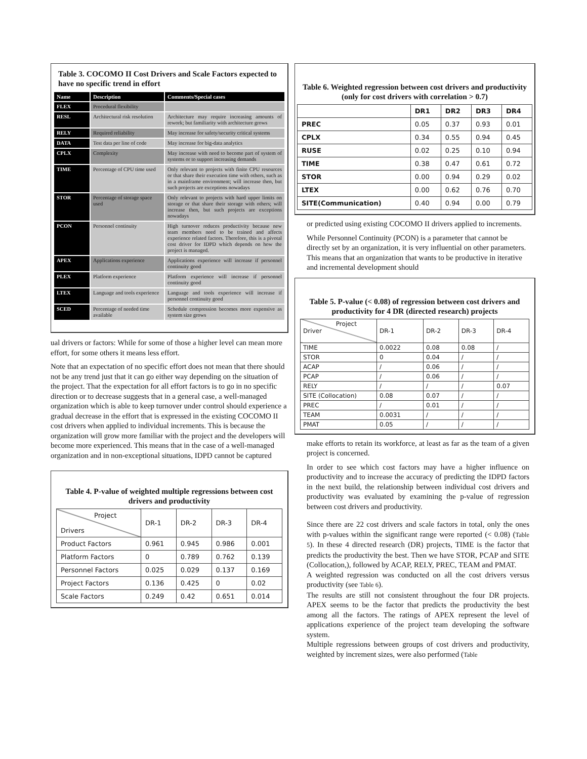Table 3. COCOMO II Cost Drivers and Scale Factors expected to have no specific trend in effort
| Name | Description | Comments/Special cases |
| --- | --- | --- |
| FLEX | Procedural flexibility | |
| RESL | Architectural risk resolution | Architecture may require increasing amounts of rework; but familiarity with architecture grows |
| RELY | Required reliability | May increase for safety/security critical systems |
| DATA | Test data per line of code | May increase for big-data analytics |
| CPLX | Complexity | May increase with need to become part of system of systems or to support increasing demands |
| TIME | Percentage of CPU time used | Only relevant to projects with finite CPU resources or that share their execution time with others, such as in a mainframe environment; will increase then, but such projects are exceptions nowadays |
| STOR | Percentage of storage space used | Only relevant to projects with hard upper limits on storage or that share their storage with others; will increase then, but such projects are exceptions nowadays |
| PCON | Personnel continuity | High turnover reduces productivity because new team members need to be trained and affects experience related factors. Therefore, this is a pivotal cost driver for IDPD which depends on how the project is managed. |
| APEX | Applications experience | Applications experience will increase if personnel continuity good |
| PLEX | Platform experience | Platform experience will increase if personnel continuity good |
| LTEX | Language and tools experience | Language and tools experience will increase if personnel continuity good |
| SCED | Percentage of needed time available | Schedule compression becomes more expensive as system size grows |
ual drivers or factors: While for some of those a higher level can mean more effort, for some others it means less effort.
Note that an expectation of no specific effort does not mean that there should not be any trend just that it can go either way depending on the situation of the project. That the expectation for all effort factors is to go in no specific direction or to decrease suggests that in a general case, a well-managed organization which is able to keep turnover under control should experience a gradual decrease in the effort that is expressed in the existing COCOMO II cost drivers when applied to individual increments. This is because the organization will grow more familiar with the project and the developers will become more experienced. This means that in the case of a well-managed organization and in non-exceptional situations, IDPD cannot be captured
Table 4. P-value of weighted multiple regressions between cost drivers and productivity
| Project Drivers | DR-1 | DR-2 | DR-3 | DR-4 |
| Product Factors | 0.961 | 0.945 | 0.986 | 0.001 |
| Platform Factors | 0 | 0.789 | 0.762 | 0.139 |
| Personnel Factors | 0.025 | 0.029 | 0.137 | 0.169 |
| Project Factors | 0.136 | 0.425 | 0 | 0.02 |
| Scale Factors | 0.249 | 0.42 | 0.651 | 0.014 |
Table 6. Weighted regression between cost drivers and productivity (only for cost drivers with correlation > 0.7)
| | DR1 | DR2 | DR3 | DR4 |
| --- | --- | --- | --- | --- |
| PREC | 0.05 | 0.37 | 0.93 | 0.01 |
| CPLX | 0.34 | 0.55 | 0.94 | 0.45 |
| RUSE | 0.02 | 0.25 | 0.10 | 0.94 |
| TIME | 0.38 | 0.47 | 0.61 | 0.72 |
| STOR | 0.00 | 0.94 | 0.29 | 0.02 |
| LTEX | 0.00 | 0.62 | 0.76 | 0.70 |
| SITE(Communication) | 0.40 | 0.94 | 0.00 | 0.79 |
or predicted using existing COCOMO II drivers applied to increments.
While Personnel Continuity (PCON) is a parameter that cannot be directly set by an organization, it is very influential on other parameters. This means that an organization that wants to be productive in iterative and incremental development should
Table 5. P-value (< 0.08) of regression between cost drivers and productivity for 4 DR (directed research) projects
| Project Driver | DR-1 | DR-2 | DR-3 | DR-4 |
| TIME | 0.0022 | 0.08 | 0.08 | / |
| STOR | 0 | 0.04 | / | / |
| ACAP | / | 0.06 | / | / |
| PCAP | / | 0.06 | / | / |
| RELY | / | / | / | 0.07 |
| SITE (Collocation) | 0.08 | 0.07 | / | / |
| PREC | / | 0.01 | / | / |
| TEAM | 0.0031 | / | / | / |
| PMAT | 0.05 | / | / | / |
make efforts to retain its workforce, at least as far as the team of a given project is concerned.
In order to see which cost factors may have a higher influence on productivity and to increase the accuracy of predicting the IDPD factors in the next build, the relationship between individual cost drivers and productivity was evaluated by examining the p-value of regression between cost drivers and productivity.
Since there are 22 cost drivers and scale factors in total, only the ones with p-values within the significant range were reported (< 0.08) (Table 5). In these 4 directed research (DR) projects, TIME is the factor that predicts the productivity the best. Then we have STOR, PCAP and SITE (Collocation,), followed by ACAP, RELY, PREC, TEAM and PMAT.
A weighted regression was conducted on all the cost drivers versus productivity (see Table 6).
The results are still not consistent throughout the four DR projects. APEX seems to be the factor that predicts the productivity the best among all the factors. The ratings of APEX represent the level of applications experience of the project team developing the software system.
Multiple regressions between groups of cost drivers and productivity, weighted by increment sizes, were also performed (Table